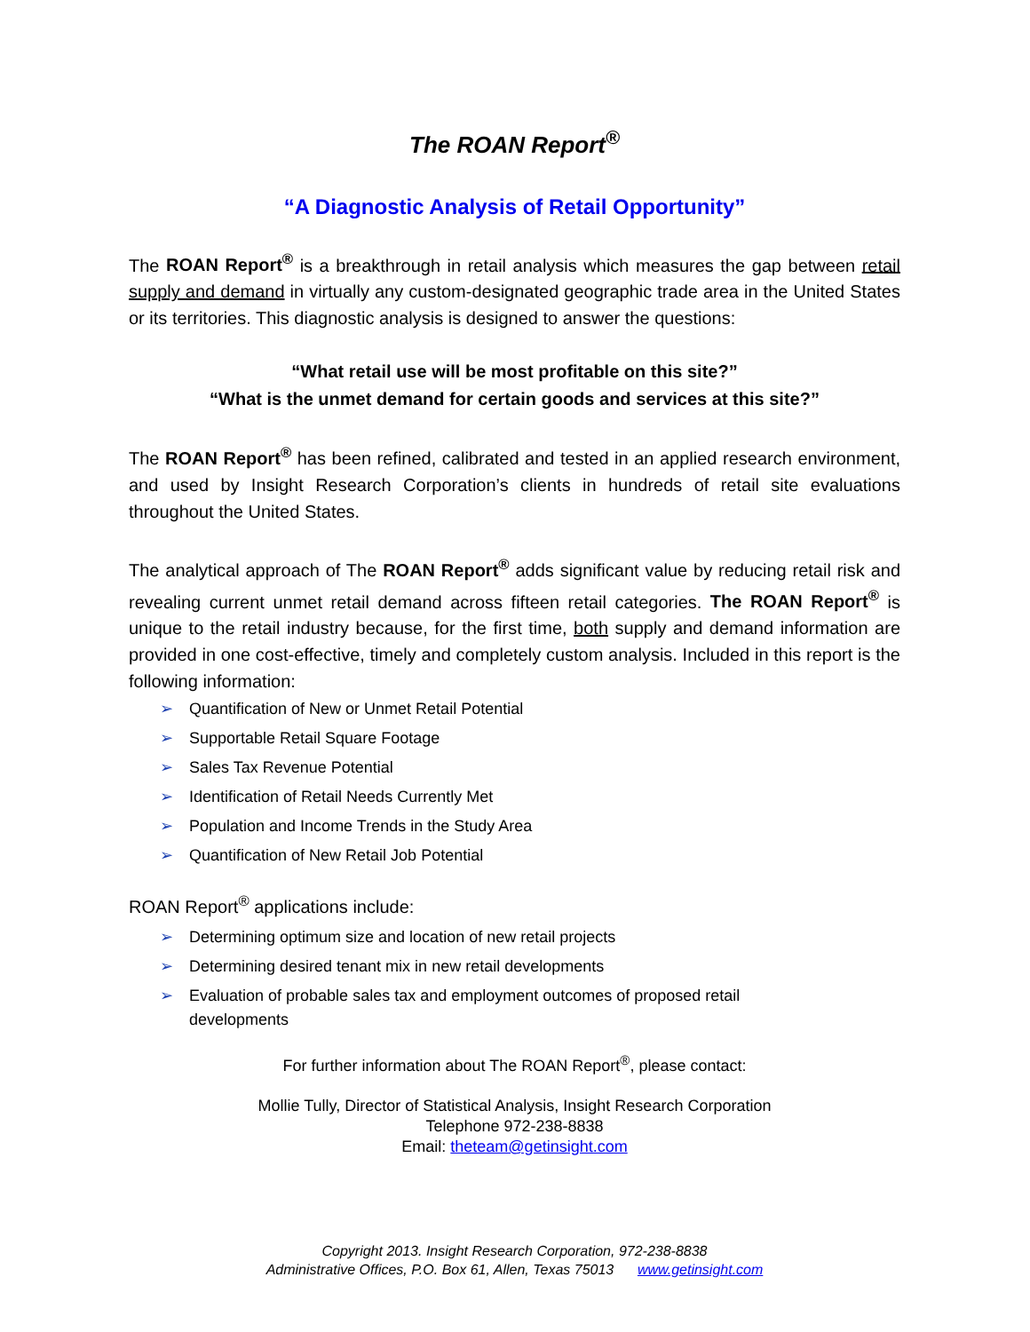The ROAN Report<sup>®</sup>
“A Diagnostic Analysis of Retail Opportunity”
The ROAN Report<sup>®</sup> is a breakthrough in retail analysis which measures the gap between retail supply and demand in virtually any custom-designated geographic trade area in the United States or its territories. This diagnostic analysis is designed to answer the questions:
“What retail use will be most profitable on this site?”
“What is the unmet demand for certain goods and services at this site?”
The ROAN Report<sup>®</sup> has been refined, calibrated and tested in an applied research environment, and used by Insight Research Corporation’s clients in hundreds of retail site evaluations throughout the United States.
The analytical approach of The ROAN Report<sup>®</sup> adds significant value by reducing retail risk and revealing current unmet retail demand across fifteen retail categories. The ROAN Report<sup>®</sup> is unique to the retail industry because, for the first time, both supply and demand information are provided in one cost-effective, timely and completely custom analysis. Included in this report is the following information:
➢ Quantification of New or Unmet Retail Potential
➢ Supportable Retail Square Footage
➢ Sales Tax Revenue Potential
➢ Identification of Retail Needs Currently Met
➢ Population and Income Trends in the Study Area
➢ Quantification of New Retail Job Potential
ROAN Report<sup>®</sup> applications include:
➢ Determining optimum size and location of new retail projects
➢ Determining desired tenant mix in new retail developments
➢ Evaluation of probable sales tax and employment outcomes of proposed retail
developments
For further information about The ROAN Report<sup>®</sup>, please contact:
Mollie Tully, Director of Statistical Analysis, Insight Research Corporation
Telephone 972-238-8838
Email: theteam@getinsight.com
Copyright 2013. Insight Research Corporation, 972-238-8838
Administrative Offices, P.O. Box 61, Allen, Texas 75013 www.getinsight.com